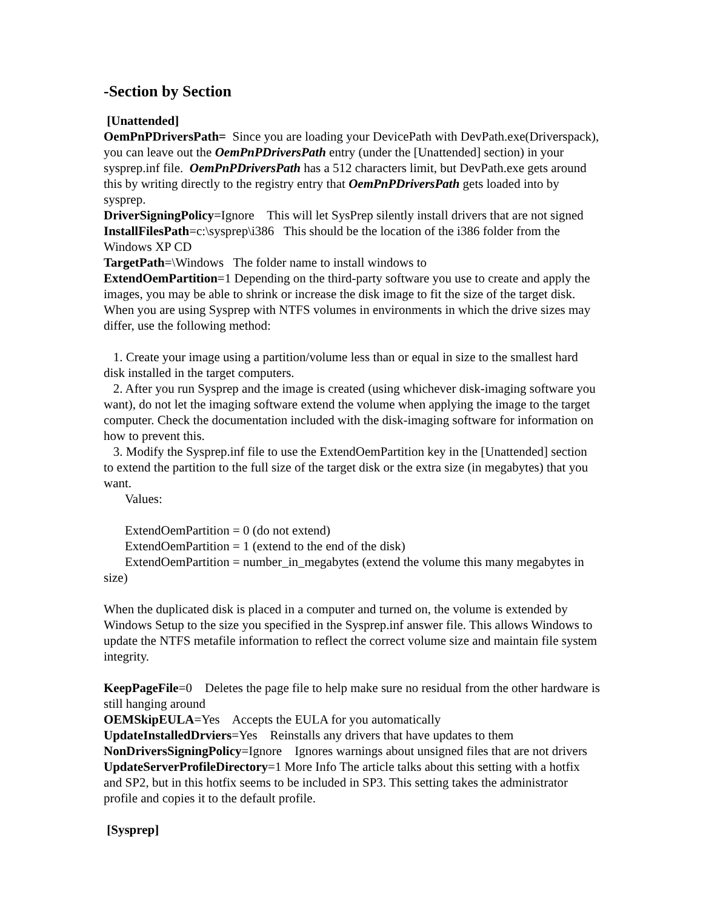-Section by Section
[Unattended]
OemPnPDriversPath= Since you are loading your DevicePath with DevPath.exe(Driverspack), you can leave out the OemPnPDriversPath entry (under the [Unattended] section) in your sysprep.inf file. OemPnPDriversPath has a 512 characters limit, but DevPath.exe gets around this by writing directly to the registry entry that OemPnPDriversPath gets loaded into by sysprep.
DriverSigningPolicy=Ignore This will let SysPrep silently install drivers that are not signed
InstallFilesPath=c:\sysprep\i386 This should be the location of the i386 folder from the Windows XP CD
TargetPath=\Windows The folder name to install windows to
ExtendOemPartition=1 Depending on the third-party software you use to create and apply the images, you may be able to shrink or increase the disk image to fit the size of the target disk. When you are using Sysprep with NTFS volumes in environments in which the drive sizes may differ, use the following method:
1. Create your image using a partition/volume less than or equal in size to the smallest hard disk installed in the target computers.
2. After you run Sysprep and the image is created (using whichever disk-imaging software you want), do not let the imaging software extend the volume when applying the image to the target computer. Check the documentation included with the disk-imaging software for information on how to prevent this.
3. Modify the Sysprep.inf file to use the ExtendOemPartition key in the [Unattended] section to extend the partition to the full size of the target disk or the extra size (in megabytes) that you want.
Values:
ExtendOemPartition = 0 (do not extend)
ExtendOemPartition = 1 (extend to the end of the disk)
ExtendOemPartition = number_in_megabytes (extend the volume this many megabytes in size)
When the duplicated disk is placed in a computer and turned on, the volume is extended by Windows Setup to the size you specified in the Sysprep.inf answer file. This allows Windows to update the NTFS metafile information to reflect the correct volume size and maintain file system integrity.
KeepPageFile=0 Deletes the page file to help make sure no residual from the other hardware is still hanging around
OEMSkipEULA=Yes Accepts the EULA for you automatically
UpdateInstalledDrviers=Yes Reinstalls any drivers that have updates to them
NonDriversSigningPolicy=Ignore Ignores warnings about unsigned files that are not drivers
UpdateServerProfileDirectory=1 More Info The article talks about this setting with a hotfix and SP2, but in this hotfix seems to be included in SP3. This setting takes the administrator profile and copies it to the default profile.
[Sysprep]